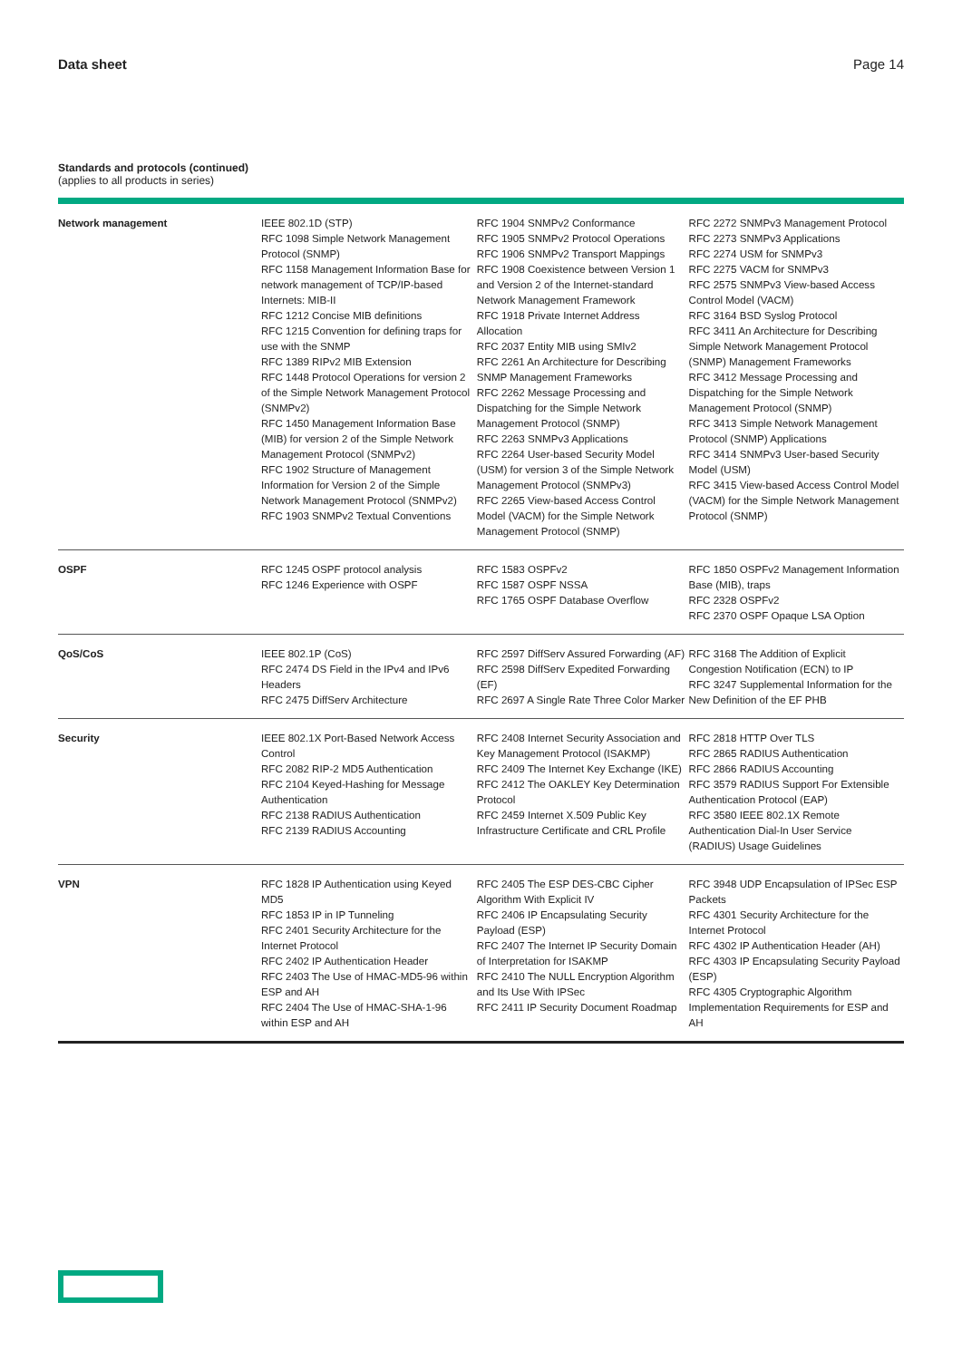Data sheet Page 14
Standards and protocols (continued)
(applies to all products in series)
| Network management | IEEE 802.1D (STP) RFC 1098 Simple Network Management Protocol (SNMP) RFC 1158 Management Information Base for network management of TCP/IP-based Internets: MIB-II RFC 1212 Concise MIB definitions RFC 1215 Convention for defining traps for use with the SNMP RFC 1389 RIPv2 MIB Extension RFC 1448 Protocol Operations for version 2 of the Simple Network Management Protocol (SNMPv2) RFC 1450 Management Information Base (MIB) for version 2 of the Simple Network Management Protocol (SNMPv2) RFC 1902 Structure of Management Information for Version 2 of the Simple Network Management Protocol (SNMPv2) RFC 1903 SNMPv2 Textual Conventions | RFC 1904 SNMPv2 Conformance RFC 1905 SNMPv2 Protocol Operations RFC 1906 SNMPv2 Transport Mappings RFC 1908 Coexistence between Version 1 and Version 2 of the Internet-standard Network Management Framework RFC 1918 Private Internet Address Allocation RFC 2037 Entity MIB using SMIv2 RFC 2261 An Architecture for Describing SNMP Management Frameworks RFC 2262 Message Processing and Dispatching for the Simple Network Management Protocol (SNMP) RFC 2263 SNMPv3 Applications RFC 2264 User-based Security Model (USM) for version 3 of the Simple Network Management Protocol (SNMPv3) RFC 2265 View-based Access Control Model (VACM) for the Simple Network Management Protocol (SNMP) | RFC 2272 SNMPv3 Management Protocol RFC 2273 SNMPv3 Applications RFC 2274 USM for SNMPv3 RFC 2275 VACM for SNMPv3 RFC 2575 SNMPv3 View-based Access Control Model (VACM) RFC 3164 BSD Syslog Protocol RFC 3411 An Architecture for Describing Simple Network Management Protocol (SNMP) Management Frameworks RFC 3412 Message Processing and Dispatching for the Simple Network Management Protocol (SNMP) RFC 3413 Simple Network Management Protocol (SNMP) Applications RFC 3414 SNMPv3 User-based Security Model (USM) RFC 3415 View-based Access Control Model (VACM) for the Simple Network Management Protocol (SNMP) |
| OSPF | RFC 1245 OSPF protocol analysis RFC 1246 Experience with OSPF | RFC 1583 OSPFv2 RFC 1587 OSPF NSSA RFC 1765 OSPF Database Overflow | RFC 1850 OSPFv2 Management Information Base (MIB), traps RFC 2328 OSPFv2 RFC 2370 OSPF Opaque LSA Option |
| QoS/CoS | IEEE 802.1P (CoS) RFC 2474 DS Field in the IPv4 and IPv6 Headers RFC 2475 DiffServ Architecture | RFC 2597 DiffServ Assured Forwarding (AF) RFC 2598 DiffServ Expedited Forwarding (EF) RFC 2697 A Single Rate Three Color Marker | RFC 3168 The Addition of Explicit Congestion Notification (ECN) to IP RFC 3247 Supplemental Information for the New Definition of the EF PHB |
| Security | IEEE 802.1X Port-Based Network Access Control RFC 2082 RIP-2 MD5 Authentication RFC 2104 Keyed-Hashing for Message Authentication RFC 2138 RADIUS Authentication RFC 2139 RADIUS Accounting | RFC 2408 Internet Security Association and Key Management Protocol (ISAKMP) RFC 2409 The Internet Key Exchange (IKE) RFC 2412 The OAKLEY Key Determination Protocol RFC 2459 Internet X.509 Public Key Infrastructure Certificate and CRL Profile | RFC 2818 HTTP Over TLS RFC 2865 RADIUS Authentication RFC 2866 RADIUS Accounting RFC 3579 RADIUS Support For Extensible Authentication Protocol (EAP) RFC 3580 IEEE 802.1X Remote Authentication Dial-In User Service (RADIUS) Usage Guidelines |
| VPN | RFC 1828 IP Authentication using Keyed MD5 RFC 1853 IP in IP Tunneling RFC 2401 Security Architecture for the Internet Protocol RFC 2402 IP Authentication Header RFC 2403 The Use of HMAC-MD5-96 within ESP and AH RFC 2404 The Use of HMAC-SHA-1-96 within ESP and AH | RFC 2405 The ESP DES-CBC Cipher Algorithm With Explicit IV RFC 2406 IP Encapsulating Security Payload (ESP) RFC 2407 The Internet IP Security Domain of Interpretation for ISAKMP RFC 2410 The NULL Encryption Algorithm and Its Use With IPSec RFC 2411 IP Security Document Roadmap | RFC 3948 UDP Encapsulation of IPSec ESP Packets RFC 4301 Security Architecture for the Internet Protocol RFC 4302 IP Authentication Header (AH) RFC 4303 IP Encapsulating Security Payload (ESP) RFC 4305 Cryptographic Algorithm Implementation Requirements for ESP and AH |